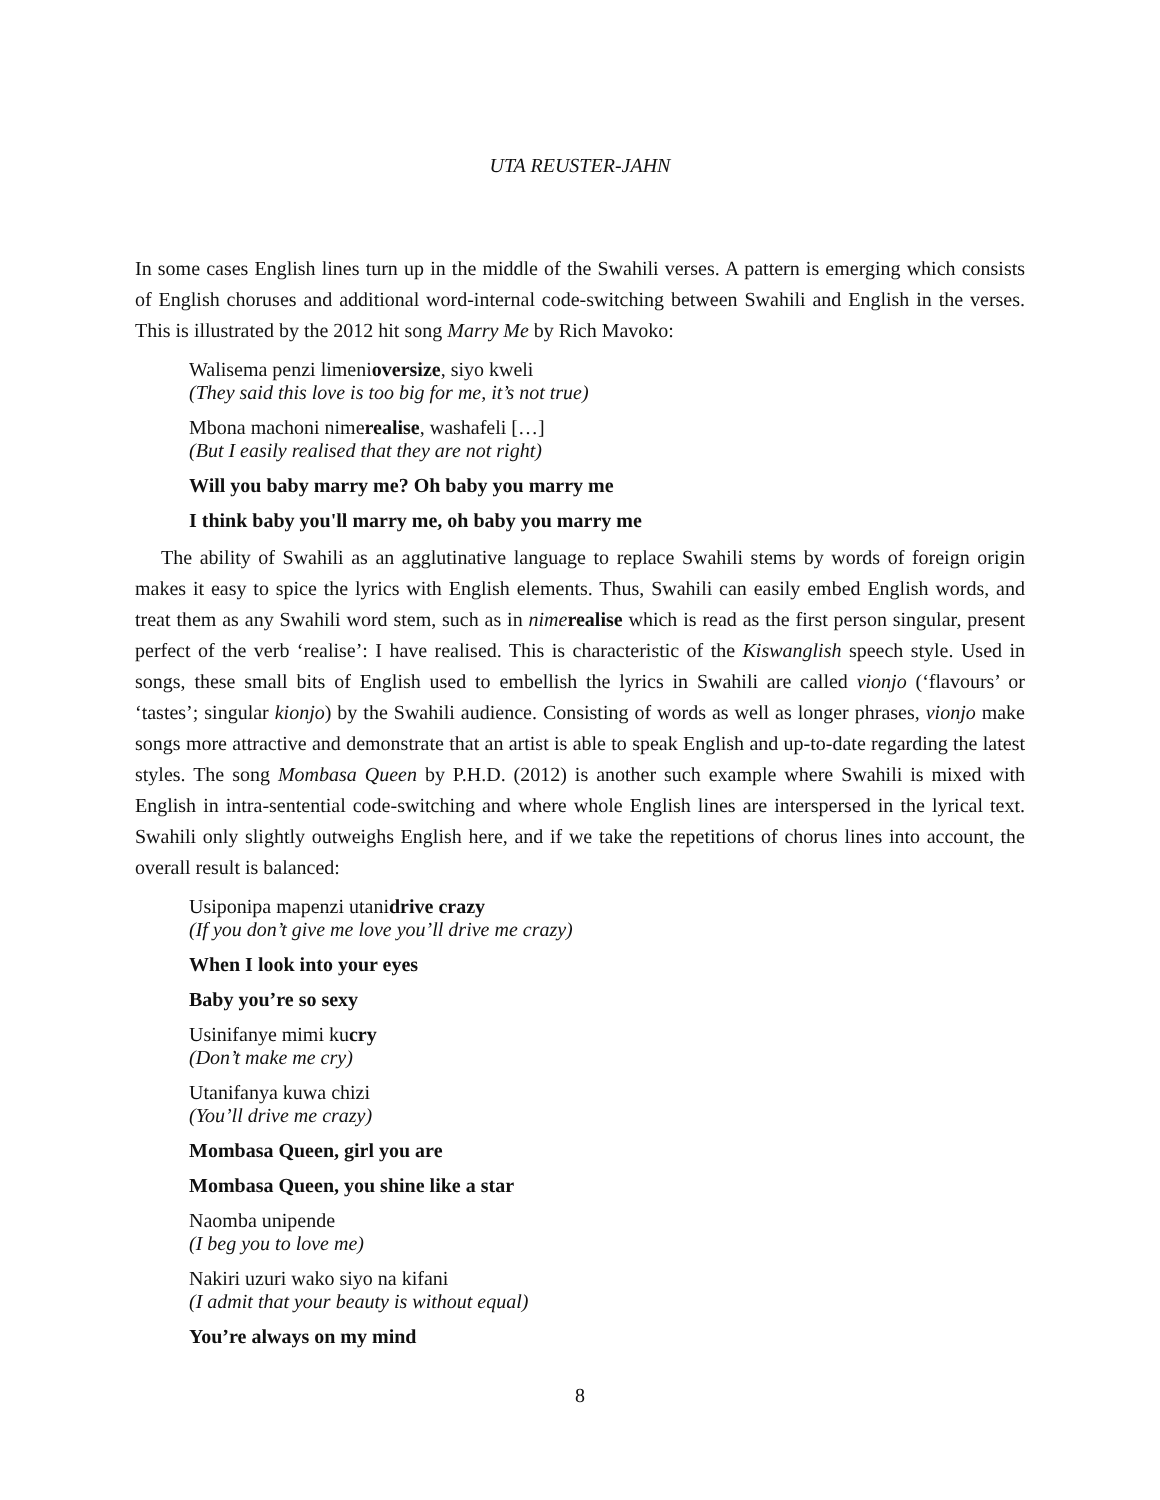UTA REUSTER-JAHN
In some cases English lines turn up in the middle of the Swahili verses. A pattern is emerging which consists of English choruses and additional word-internal code-switching between Swahili and English in the verses. This is illustrated by the 2012 hit song Marry Me by Rich Mavoko:
Walisema penzi limenioversize, siyo kweli
(They said this love is too big for me, it’s not true)
Mbona machoni nimerealise, washafeli […]
(But I easily realised that they are not right)
Will you baby marry me? Oh baby you marry me
I think baby you'll marry me, oh baby you marry me
The ability of Swahili as an agglutinative language to replace Swahili stems by words of foreign origin makes it easy to spice the lyrics with English elements. Thus, Swahili can easily embed English words, and treat them as any Swahili word stem, such as in nime realise which is read as the first person singular, present perfect of the verb ‘realise’: I have realised. This is characteristic of the Kiswanglish speech style. Used in songs, these small bits of English used to embellish the lyrics in Swahili are called vionjo (‘flavours’ or ‘tastes’; singular kionjo) by the Swahili audience. Consisting of words as well as longer phrases, vionjo make songs more attractive and demonstrate that an artist is able to speak English and up-to-date regarding the latest styles. The song Mombasa Queen by P.H.D. (2012) is another such example where Swahili is mixed with English in intra-sentential code-switching and where whole English lines are interspersed in the lyrical text. Swahili only slightly outweighs English here, and if we take the repetitions of chorus lines into account, the overall result is balanced:
Usiponipa mapenzi utanidrive crazy
(If you don’t give me love you’ll drive me crazy)
When I look into your eyes
Baby you’re so sexy
Usinifanye mimi kucry
(Don’t make me cry)
Utanifanya kuwa chizi
(You’ll drive me crazy)
Mombasa Queen, girl you are
Mombasa Queen, you shine like a star
Naomba unipende
(I beg you to love me)
Nakiri uzuri wako siyo na kifani
(I admit that your beauty is without equal)
You’re always on my mind
8